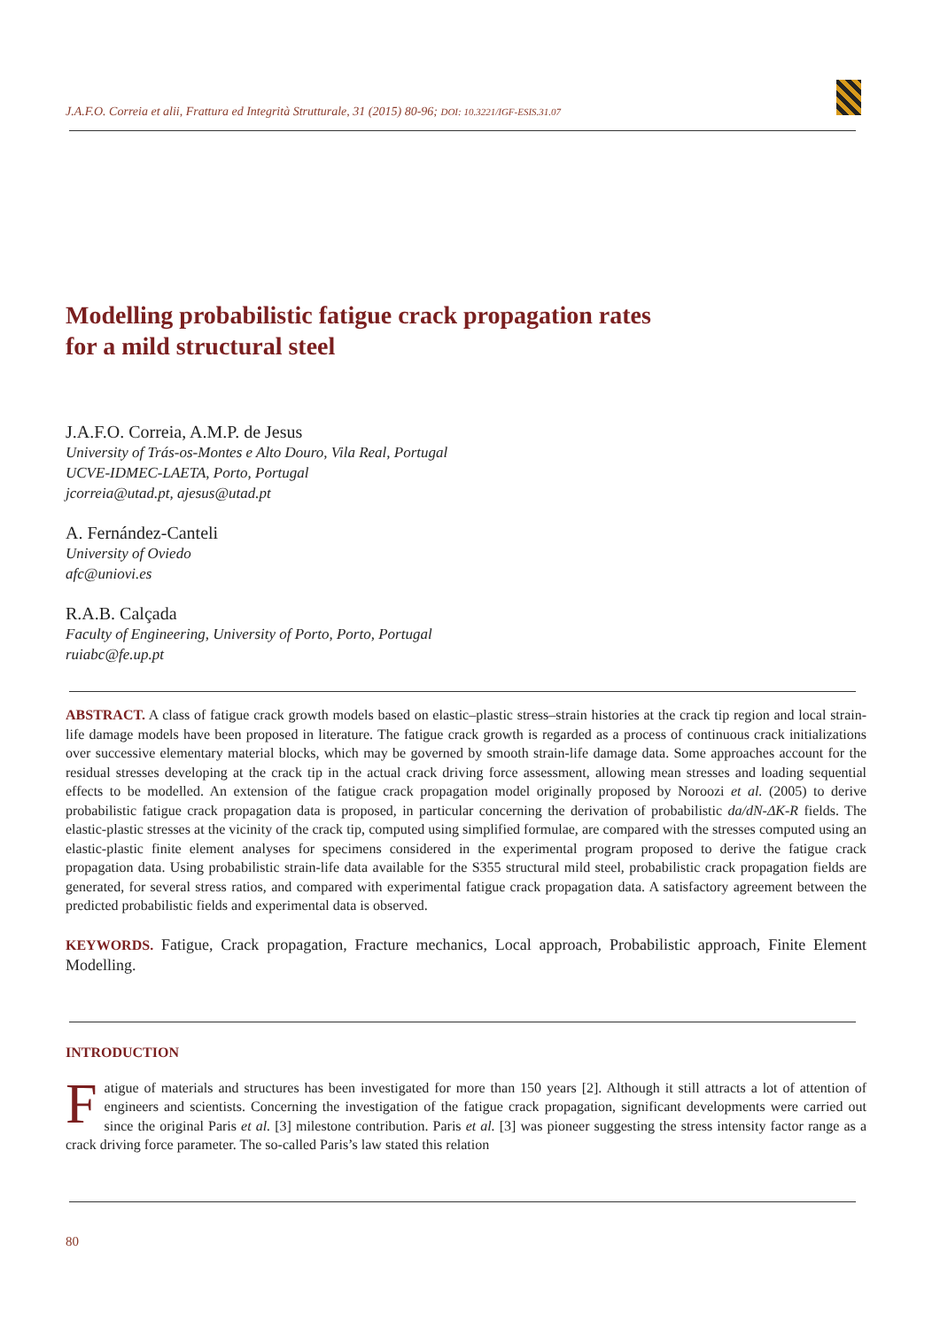J.A.F.O. Correia et alii, Frattura ed Integrità Strutturale, 31 (2015) 80-96; DOI: 10.3221/IGF-ESIS.31.07
Modelling probabilistic fatigue crack propagation rates
for a mild structural steel
J.A.F.O. Correia, A.M.P. de Jesus
University of Trás-os-Montes e Alto Douro, Vila Real, Portugal
UCVE-IDMEC-LAETA, Porto, Portugal
jcorreia@utad.pt, ajesus@utad.pt
A. Fernández-Canteli
University of Oviedo
afc@uniovi.es
R.A.B. Calçada
Faculty of Engineering, University of Porto, Porto, Portugal
ruiabc@fe.up.pt
ABSTRACT. A class of fatigue crack growth models based on elastic–plastic stress–strain histories at the crack tip region and local strain-life damage models have been proposed in literature. The fatigue crack growth is regarded as a process of continuous crack initializations over successive elementary material blocks, which may be governed by smooth strain-life damage data. Some approaches account for the residual stresses developing at the crack tip in the actual crack driving force assessment, allowing mean stresses and loading sequential effects to be modelled. An extension of the fatigue crack propagation model originally proposed by Noroozi et al. (2005) to derive probabilistic fatigue crack propagation data is proposed, in particular concerning the derivation of probabilistic da/dN-ΔK-R fields. The elastic-plastic stresses at the vicinity of the crack tip, computed using simplified formulae, are compared with the stresses computed using an elastic-plastic finite element analyses for specimens considered in the experimental program proposed to derive the fatigue crack propagation data. Using probabilistic strain-life data available for the S355 structural mild steel, probabilistic crack propagation fields are generated, for several stress ratios, and compared with experimental fatigue crack propagation data. A satisfactory agreement between the predicted probabilistic fields and experimental data is observed.
KEYWORDS. Fatigue, Crack propagation, Fracture mechanics, Local approach, Probabilistic approach, Finite Element Modelling.
INTRODUCTION
Fatigue of materials and structures has been investigated for more than 150 years [2]. Although it still attracts a lot of attention of engineers and scientists. Concerning the investigation of the fatigue crack propagation, significant developments were carried out since the original Paris et al. [3] milestone contribution. Paris et al. [3] was pioneer suggesting the stress intensity factor range as a crack driving force parameter. The so-called Paris’s law stated this relation
80